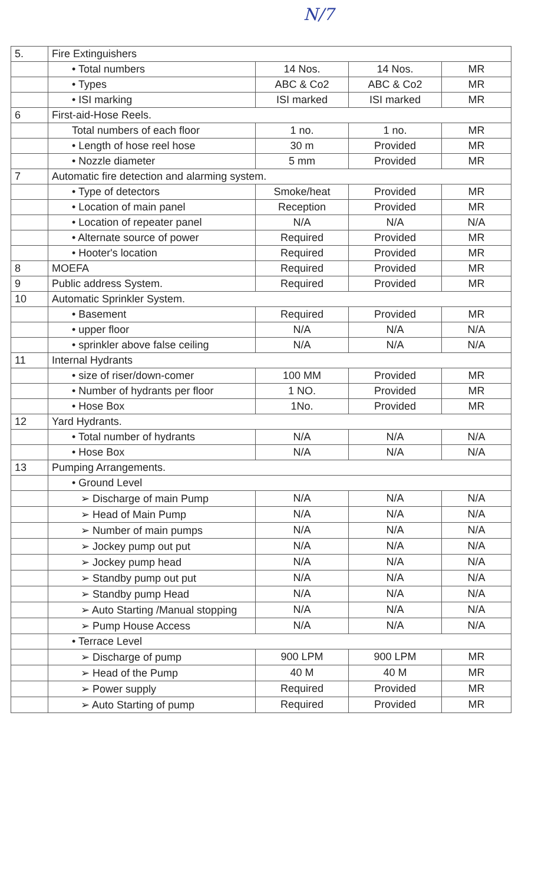N/7
| 5. | Fire Extinguishers | | | |
| | • Total numbers | 14 Nos. | 14 Nos. | MR |
| | • Types | ABC & Co2 | ABC & Co2 | MR |
| | • ISI marking | ISI marked | ISI marked | MR |
| 6 | First-aid-Hose Reels. | | | |
| | Total numbers of each floor | 1 no. | 1 no. | MR |
| | • Length of hose reel hose | 30 m | Provided | MR |
| | • Nozzle diameter | 5 mm | Provided | MR |
| 7 | Automatic fire detection and alarming system. | | | |
| | • Type of detectors | Smoke/heat | Provided | MR |
| | • Location of main panel | Reception | Provided | MR |
| | • Location of repeater panel | N/A | N/A | N/A |
| | • Alternate source of power | Required | Provided | MR |
| | • Hooter's location | Required | Provided | MR |
| 8 | MOEFA | Required | Provided | MR |
| 9 | Public address System. | Required | Provided | MR |
| 10 | Automatic Sprinkler System. | | | |
| | • Basement | Required | Provided | MR |
| | • upper floor | N/A | N/A | N/A |
| | • sprinkler above false ceiling | N/A | N/A | N/A |
| 11 | Internal Hydrants | | | |
| | • size of riser/down-comer | 100 MM | Provided | MR |
| | • Number of hydrants per floor | 1 NO. | Provided | MR |
| | • Hose Box | 1No. | Provided | MR |
| 12 | Yard Hydrants. | | | |
| | • Total number of hydrants | N/A | N/A | N/A |
| | • Hose Box | N/A | N/A | N/A |
| 13 | Pumping Arrangements. | | | |
| | • Ground Level | | | |
| | ➢ Discharge of main Pump | N/A | N/A | N/A |
| | ➢ Head of Main Pump | N/A | N/A | N/A |
| | ➢ Number of main pumps | N/A | N/A | N/A |
| | ➢ Jockey pump out put | N/A | N/A | N/A |
| | ➢ Jockey pump head | N/A | N/A | N/A |
| | ➢ Standby pump out put | N/A | N/A | N/A |
| | ➢ Standby pump Head | N/A | N/A | N/A |
| | ➢ Auto Starting /Manual stopping | N/A | N/A | N/A |
| | ➢ Pump House Access | N/A | N/A | N/A |
| | • Terrace Level | | | |
| | ➢ Discharge of pump | 900 LPM | 900 LPM | MR |
| | ➢ Head of the Pump | 40 M | 40 M | MR |
| | ➢ Power supply | Required | Provided | MR |
| | ➢ Auto Starting of pump | Required | Provided | MR |